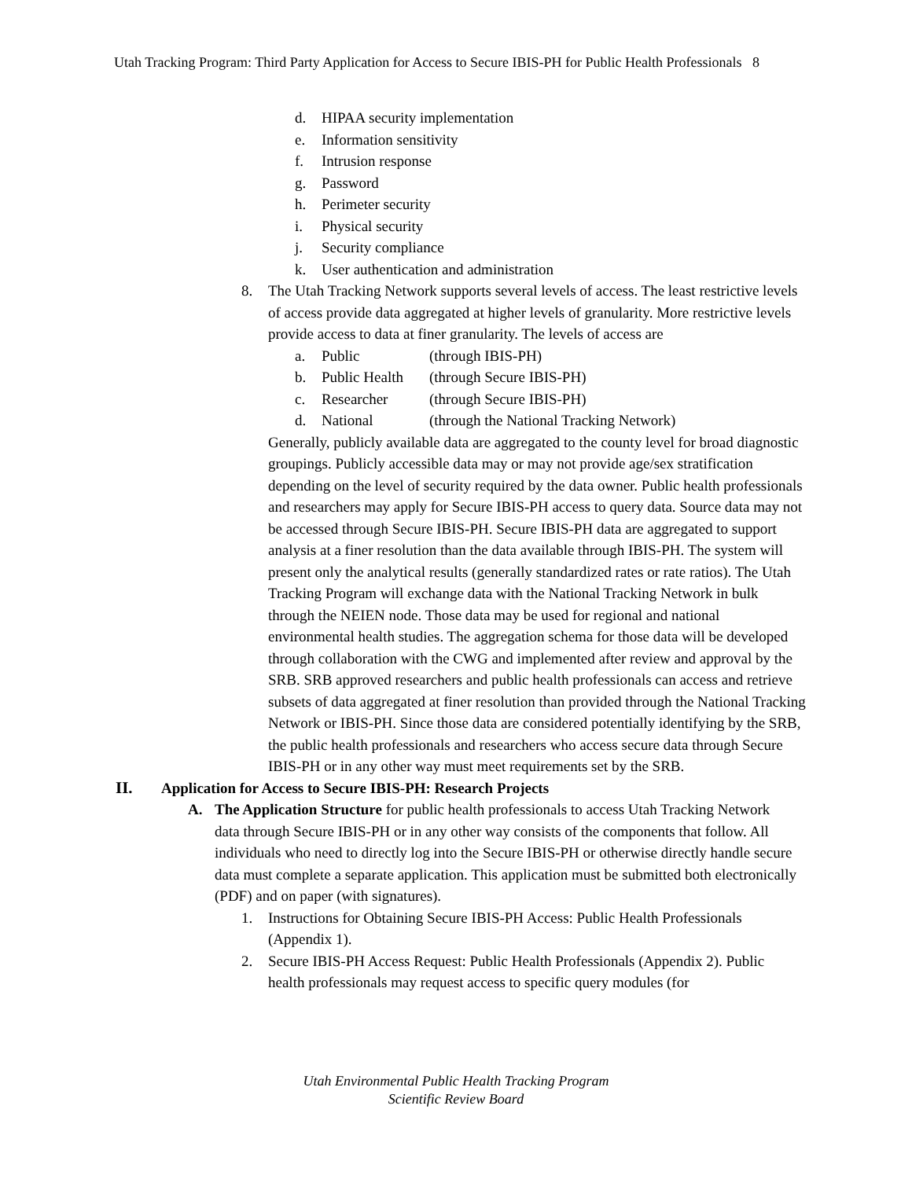Utah Tracking Program: Third Party Application for Access to Secure IBIS-PH for Public Health Professionals 8
d. HIPAA security implementation
e. Information sensitivity
f. Intrusion response
g. Password
h. Perimeter security
i. Physical security
j. Security compliance
k. User authentication and administration
8. The Utah Tracking Network supports several levels of access. The least restrictive levels of access provide data aggregated at higher levels of granularity. More restrictive levels provide access to data at finer granularity. The levels of access are
a. Public (through IBIS-PH)
b. Public Health (through Secure IBIS-PH)
c. Researcher (through Secure IBIS-PH)
d. National (through the National Tracking Network)
Generally, publicly available data are aggregated to the county level for broad diagnostic groupings. Publicly accessible data may or may not provide age/sex stratification depending on the level of security required by the data owner. Public health professionals and researchers may apply for Secure IBIS-PH access to query data. Source data may not be accessed through Secure IBIS-PH. Secure IBIS-PH data are aggregated to support analysis at a finer resolution than the data available through IBIS-PH. The system will present only the analytical results (generally standardized rates or rate ratios). The Utah Tracking Program will exchange data with the National Tracking Network in bulk through the NEIEN node. Those data may be used for regional and national environmental health studies. The aggregation schema for those data will be developed through collaboration with the CWG and implemented after review and approval by the SRB. SRB approved researchers and public health professionals can access and retrieve subsets of data aggregated at finer resolution than provided through the National Tracking Network or IBIS-PH. Since those data are considered potentially identifying by the SRB, the public health professionals and researchers who access secure data through Secure IBIS-PH or in any other way must meet requirements set by the SRB.
II. Application for Access to Secure IBIS-PH: Research Projects
A. The Application Structure for public health professionals to access Utah Tracking Network data through Secure IBIS-PH or in any other way consists of the components that follow. All individuals who need to directly log into the Secure IBIS-PH or otherwise directly handle secure data must complete a separate application. This application must be submitted both electronically (PDF) and on paper (with signatures).
1. Instructions for Obtaining Secure IBIS-PH Access: Public Health Professionals (Appendix 1).
2. Secure IBIS-PH Access Request: Public Health Professionals (Appendix 2). Public health professionals may request access to specific query modules (for
Utah Environmental Public Health Tracking Program
Scientific Review Board